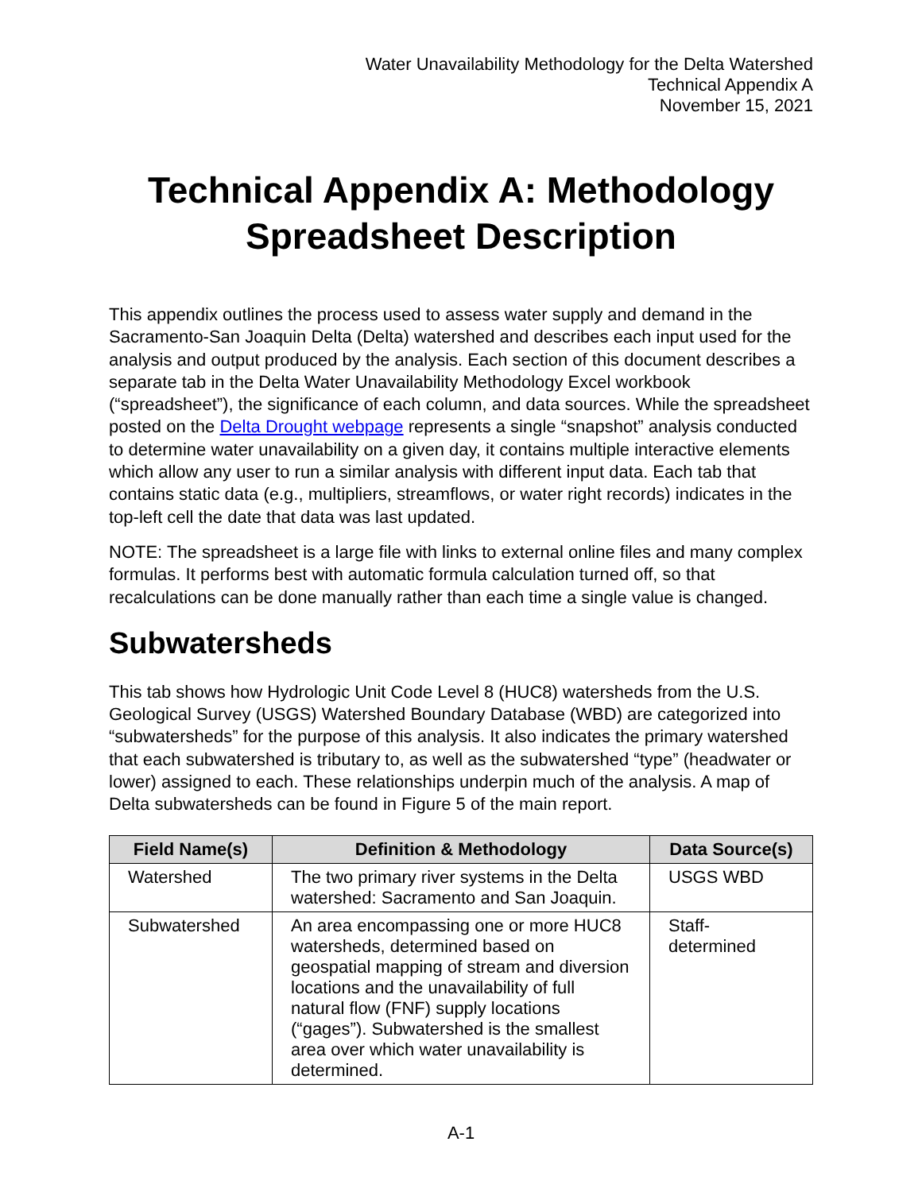Water Unavailability Methodology for the Delta Watershed
Technical Appendix A
November 15, 2021
Technical Appendix A: Methodology Spreadsheet Description
This appendix outlines the process used to assess water supply and demand in the Sacramento-San Joaquin Delta (Delta) watershed and describes each input used for the analysis and output produced by the analysis. Each section of this document describes a separate tab in the Delta Water Unavailability Methodology Excel workbook (“spreadsheet”), the significance of each column, and data sources. While the spreadsheet posted on the Delta Drought webpage represents a single “snapshot” analysis conducted to determine water unavailability on a given day, it contains multiple interactive elements which allow any user to run a similar analysis with different input data. Each tab that contains static data (e.g., multipliers, streamflows, or water right records) indicates in the top-left cell the date that data was last updated.
NOTE: The spreadsheet is a large file with links to external online files and many complex formulas. It performs best with automatic formula calculation turned off, so that recalculations can be done manually rather than each time a single value is changed.
Subwatersheds
This tab shows how Hydrologic Unit Code Level 8 (HUC8) watersheds from the U.S. Geological Survey (USGS) Watershed Boundary Database (WBD) are categorized into “subwatersheds” for the purpose of this analysis. It also indicates the primary watershed that each subwatershed is tributary to, as well as the subwatershed “type” (headwater or lower) assigned to each. These relationships underpin much of the analysis. A map of Delta subwatersheds can be found in Figure 5 of the main report.
| Field Name(s) | Definition & Methodology | Data Source(s) |
| --- | --- | --- |
| Watershed | The two primary river systems in the Delta watershed: Sacramento and San Joaquin. | USGS WBD |
| Subwatershed | An area encompassing one or more HUC8 watersheds, determined based on geospatial mapping of stream and diversion locations and the unavailability of full natural flow (FNF) supply locations (“gages”). Subwatershed is the smallest area over which water unavailability is determined. | Staff-determined |
A-1